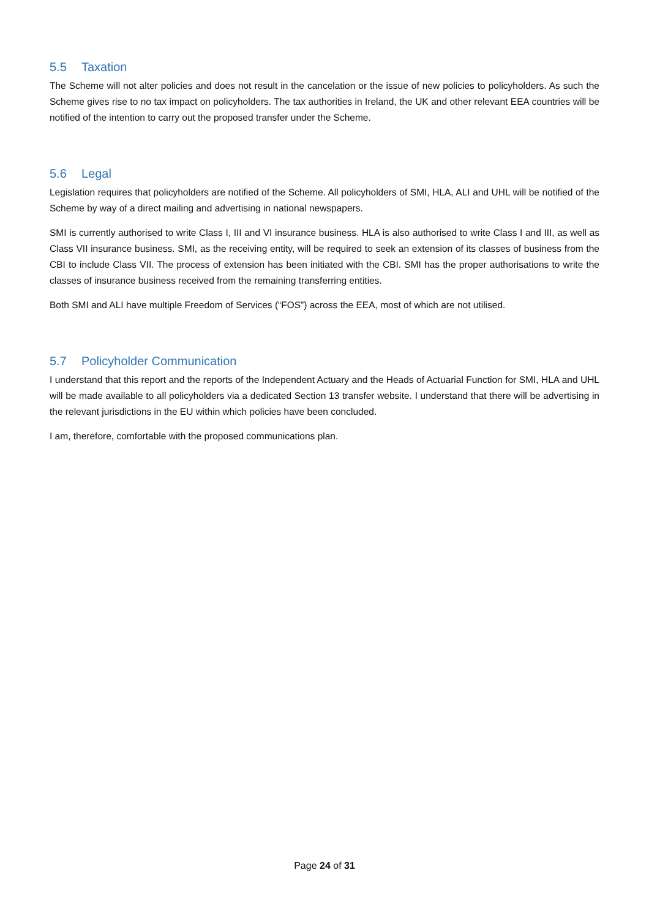5.5 Taxation
The Scheme will not alter policies and does not result in the cancelation or the issue of new policies to policyholders. As such the Scheme gives rise to no tax impact on policyholders. The tax authorities in Ireland, the UK and other relevant EEA countries will be notified of the intention to carry out the proposed transfer under the Scheme.
5.6 Legal
Legislation requires that policyholders are notified of the Scheme. All policyholders of SMI, HLA, ALI and UHL will be notified of the Scheme by way of a direct mailing and advertising in national newspapers.
SMI is currently authorised to write Class I, III and VI insurance business. HLA is also authorised to write Class I and III, as well as Class VII insurance business. SMI, as the receiving entity, will be required to seek an extension of its classes of business from the CBI to include Class VII. The process of extension has been initiated with the CBI. SMI has the proper authorisations to write the classes of insurance business received from the remaining transferring entities.
Both SMI and ALI have multiple Freedom of Services (“FOS”) across the EEA, most of which are not utilised.
5.7 Policyholder Communication
I understand that this report and the reports of the Independent Actuary and the Heads of Actuarial Function for SMI, HLA and UHL will be made available to all policyholders via a dedicated Section 13 transfer website. I understand that there will be advertising in the relevant jurisdictions in the EU within which policies have been concluded.
I am, therefore, comfortable with the proposed communications plan.
Page 24 of 31